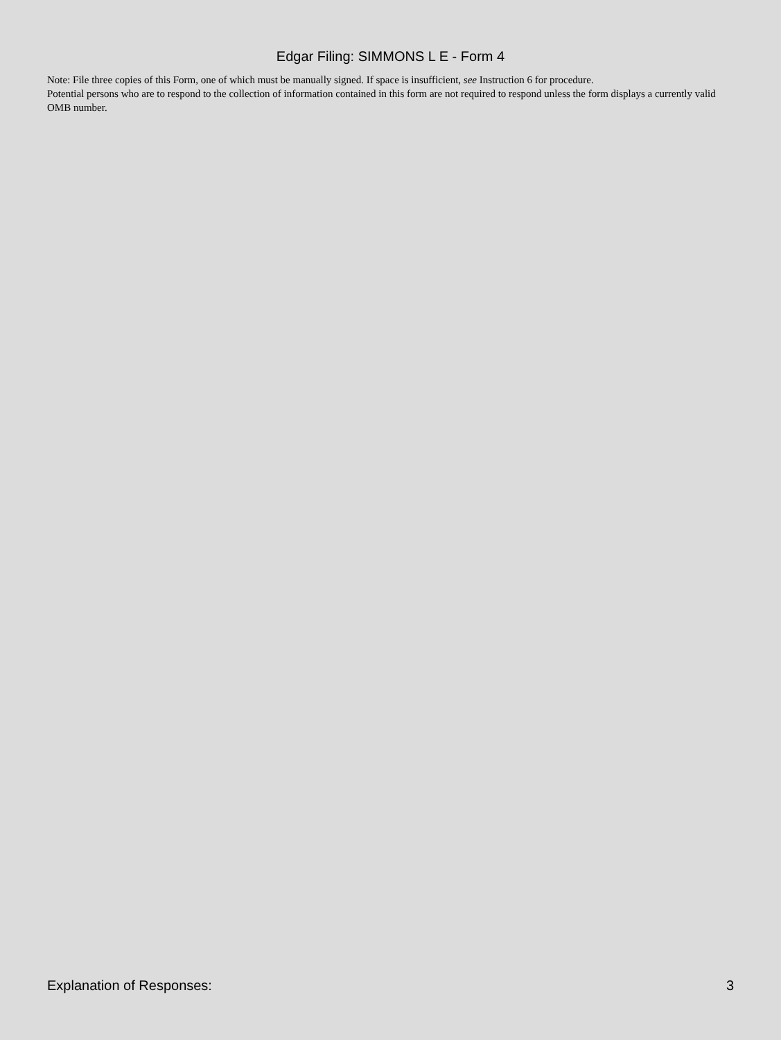Edgar Filing: SIMMONS L E - Form 4
Note: File three copies of this Form, one of which must be manually signed. If space is insufficient, see Instruction 6 for procedure.
Potential persons who are to respond to the collection of information contained in this form are not required to respond unless the form displays a currently valid OMB number.
Explanation of Responses: 3